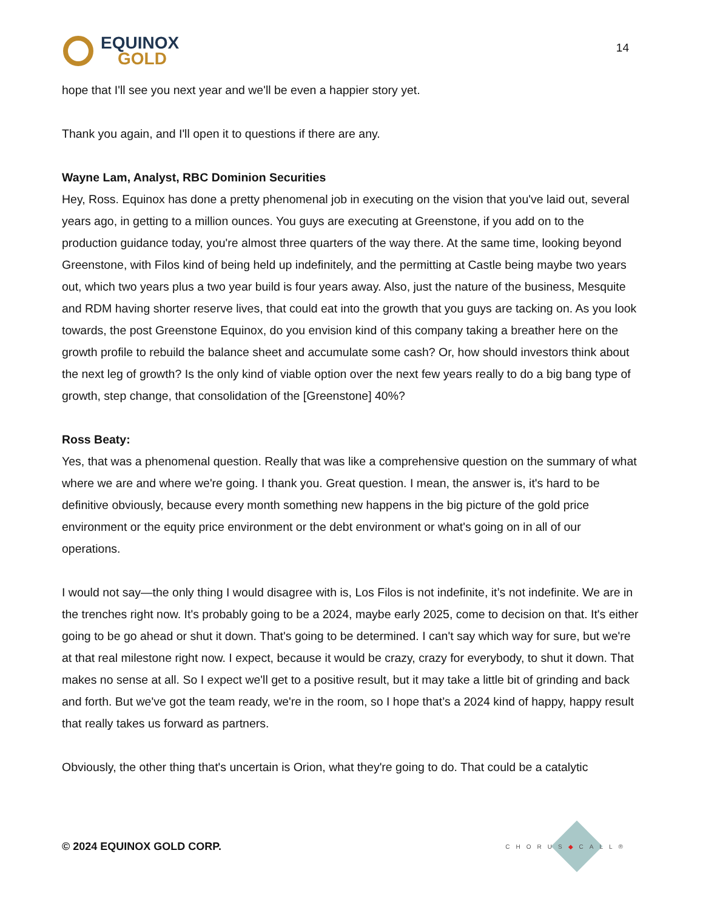EQUINOX
GOLD
14
hope that I'll see you next year and we'll be even a happier story yet.
Thank you again, and I'll open it to questions if there are any.
Wayne Lam, Analyst, RBC Dominion Securities
Hey, Ross. Equinox has done a pretty phenomenal job in executing on the vision that you've laid out, several years ago, in getting to a million ounces. You guys are executing at Greenstone, if you add on to the production guidance today, you're almost three quarters of the way there. At the same time, looking beyond Greenstone, with Filos kind of being held up indefinitely, and the permitting at Castle being maybe two years out, which two years plus a two year build is four years away. Also, just the nature of the business, Mesquite and RDM having shorter reserve lives, that could eat into the growth that you guys are tacking on. As you look towards, the post Greenstone Equinox, do you envision kind of this company taking a breather here on the growth profile to rebuild the balance sheet and accumulate some cash? Or, how should investors think about the next leg of growth? Is the only kind of viable option over the next few years really to do a big bang type of growth, step change, that consolidation of the [Greenstone] 40%?
Ross Beaty:
Yes, that was a phenomenal question. Really that was like a comprehensive question on the summary of what where we are and where we're going. I thank you. Great question. I mean, the answer is, it's hard to be definitive obviously, because every month something new happens in the big picture of the gold price environment or the equity price environment or the debt environment or what's going on in all of our operations.
I would not say—the only thing I would disagree with is, Los Filos is not indefinite, it’s not indefinite. We are in the trenches right now. It's probably going to be a 2024, maybe early 2025, come to decision on that. It's either going to be go ahead or shut it down. That's going to be determined. I can't say which way for sure, but we're at that real milestone right now. I expect, because it would be crazy, crazy for everybody, to shut it down. That makes no sense at all. So I expect we'll get to a positive result, but it may take a little bit of grinding and back and forth. But we've got the team ready, we're in the room, so I hope that’s a 2024 kind of happy, happy result that really takes us forward as partners.
Obviously, the other thing that's uncertain is Orion, what they're going to do. That could be a catalytic
© 2024 EQUINOX GOLD CORP.
CHORUS◆CALL®